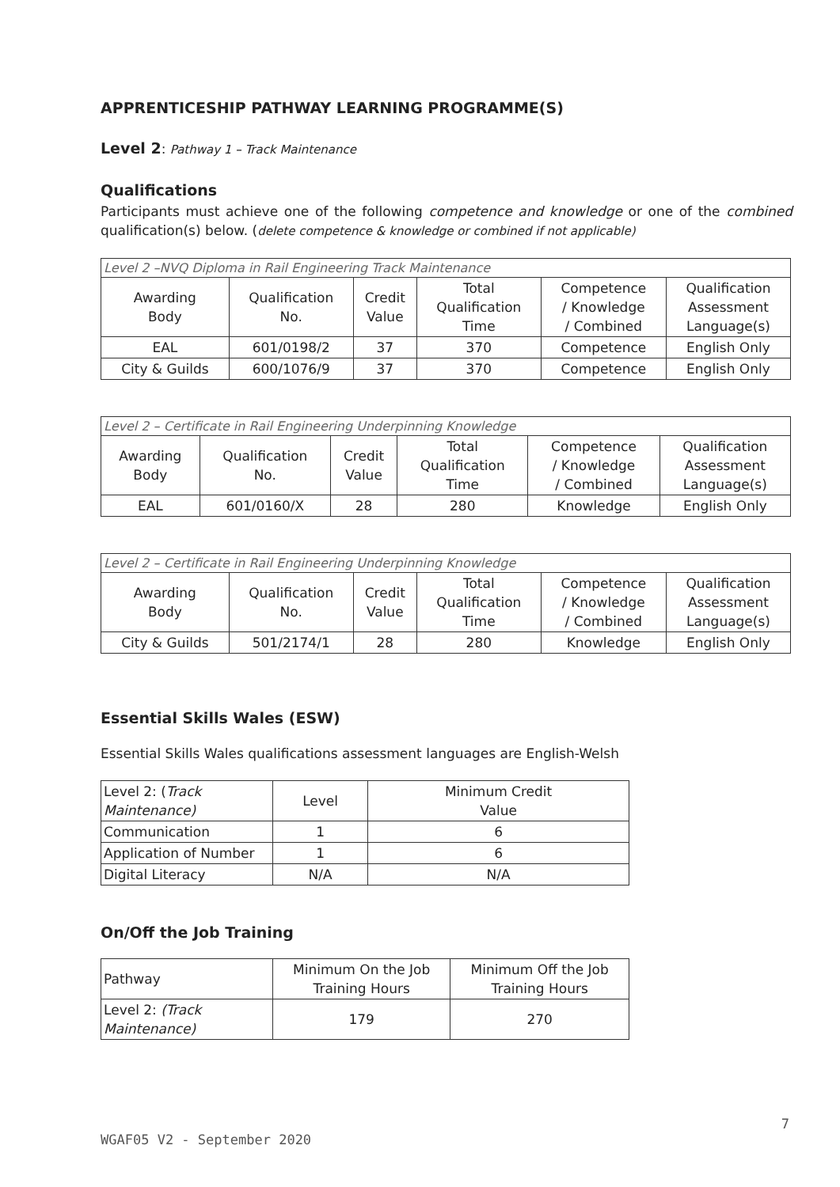APPRENTICESHIP PATHWAY LEARNING PROGRAMME(S)
Level 2: Pathway 1 – Track Maintenance
Qualifications
Participants must achieve one of the following competence and knowledge or one of the combined qualification(s) below. (delete competence & knowledge or combined if not applicable)
| Level 2 –NVQ Diploma in Rail Engineering Track Maintenance | | | | | |
| Awarding Body | Qualification No. | Credit Value | Total Qualification Time | Competence / Knowledge / Combined | Qualification Assessment Language(s) |
| EAL | 601/0198/2 | 37 | 370 | Competence | English Only |
| City & Guilds | 600/1076/9 | 37 | 370 | Competence | English Only |
| Level 2 – Certificate in Rail Engineering Underpinning Knowledge | | | | | |
| Awarding Body | Qualification No. | Credit Value | Total Qualification Time | Competence / Knowledge / Combined | Qualification Assessment Language(s) |
| EAL | 601/0160/X | 28 | 280 | Knowledge | English Only |
| Level 2 – Certificate in Rail Engineering Underpinning Knowledge | | | | | |
| Awarding Body | Qualification No. | Credit Value | Total Qualification Time | Competence / Knowledge / Combined | Qualification Assessment Language(s) |
| City & Guilds | 501/2174/1 | 28 | 280 | Knowledge | English Only |
Essential Skills Wales (ESW)
Essential Skills Wales qualifications assessment languages are English-Welsh
| Level 2: ( Track Maintenance) | Level | Minimum Credit Value |
| Communication | 1 | 6 |
| Application of Number | 1 | 6 |
| Digital Literacy | N/A | N/A |
On/Off the Job Training
| Pathway | Minimum On the Job Training Hours | Minimum Off the Job Training Hours |
| Level 2: (Track Maintenance) | 179 | 270 |
7
WGAF05 V2 - September 2020